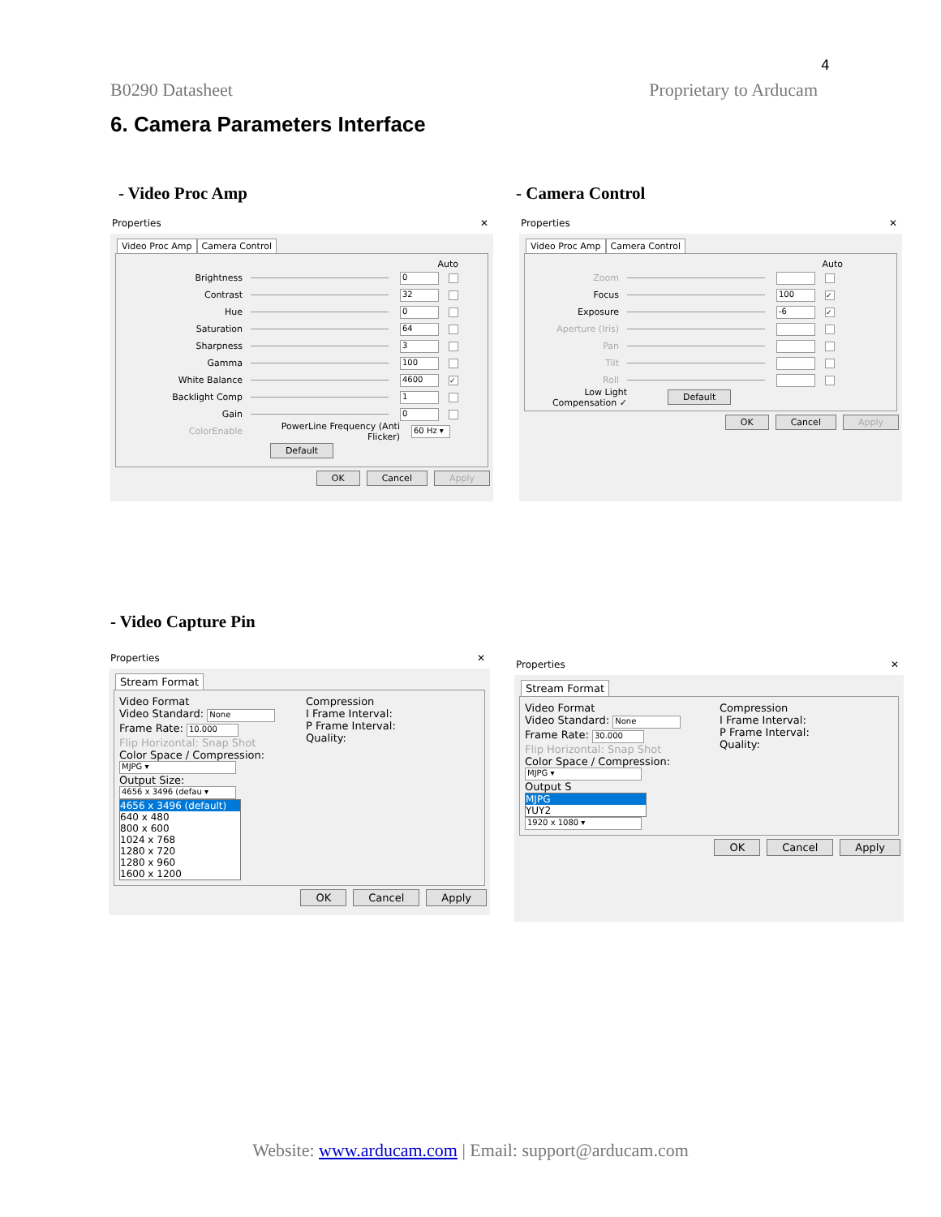4
B0290 Datasheet Proprietary to Arducam
6. Camera Parameters Interface
- Video Proc Amp - Camera Control
Properties ✕
Video Proc Amp Camera Control
Auto
Brightness 0
Contrast 32
Hue 0
Saturation 64
Sharpness 3
Gamma 100
White Balance 4600 ✓
Backlight Comp 1
Gain 0
ColorEnable PowerLine Frequency (Anti Flicker) 60 Hz ▾
Default
OK Cancel Apply
Properties ✕
Video Proc Amp Camera Control
Auto
Zoom
Focus 100 ✓
Exposure -6 ✓
Aperture (Iris)
Pan
Tilt
Roll
Low Light Compensation ✓ Default
OK Cancel Apply
- Video Capture Pin
Properties ✕
Stream Format
Video Format
Video Standard: None
Frame Rate: 10.000
Flip Horizontal: Snap Shot
Color Space / Compression:
MJPG ▾
Output Size:
4656 x 3496 (defau ▾
4656 x 3496 (default)
640 x 480
800 x 600
1024 x 768
1280 x 720
1280 x 960
1600 x 1200
Compression
I Frame Interval:
P Frame Interval:
Quality:
OK Cancel Apply
Properties ✕
Stream Format
Video Format
Video Standard: None
Frame Rate: 30.000
Flip Horizontal: Snap Shot
Color Space / Compression:
MJPG ▾
Output S
MJPG
YUY2
1920 x 1080 ▾
Compression
I Frame Interval:
P Frame Interval:
Quality:
OK Cancel Apply
Website: www.arducam.com | Email: support@arducam.com